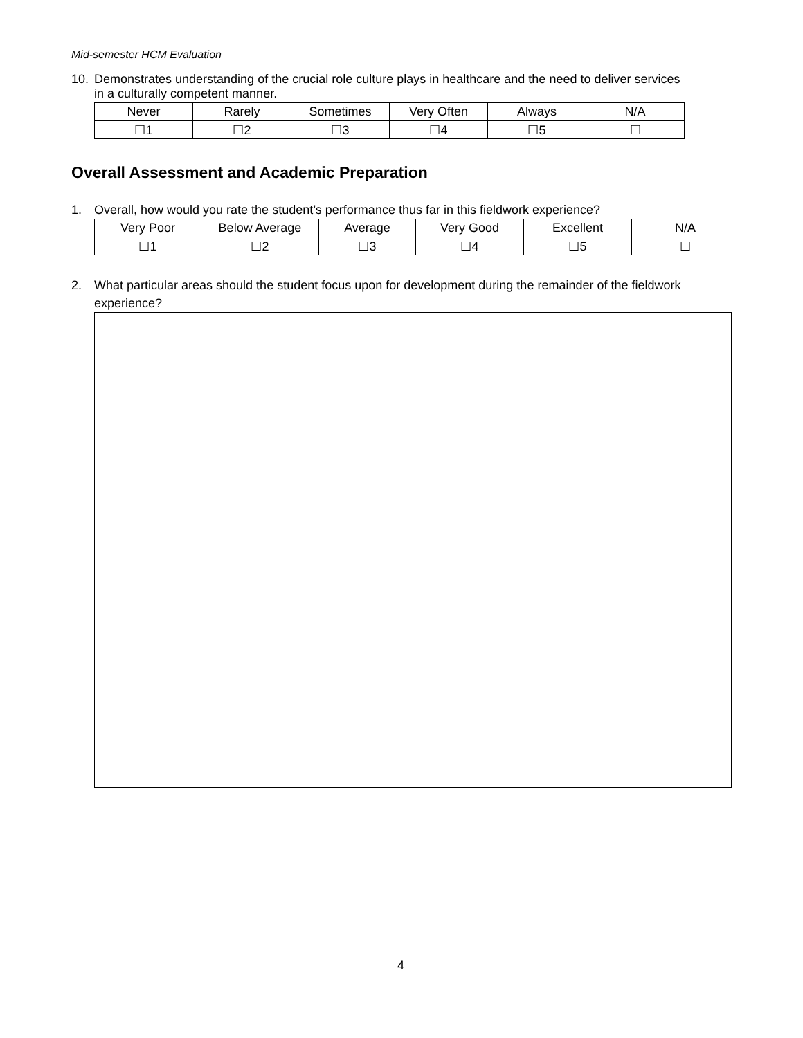Mid-semester HCM Evaluation
10. Demonstrates understanding of the crucial role culture plays in healthcare and the need to deliver services
in a culturally competent manner.
| Never | Rarely | Sometimes | Very Often | Always | N/A |
| ☐1 | ☐2 | ☐3 | ☐4 | ☐5 | ☐ |
Overall Assessment and Academic Preparation
1. Overall, how would you rate the student’s performance thus far in this fieldwork experience?
| Very Poor | Below Average | Average | Very Good | Excellent | N/A |
| ☐1 | ☐2 | ☐3 | ☐4 | ☐5 | ☐ |
2. What particular areas should the student focus upon for development during the remainder of the fieldwork
experience?
4